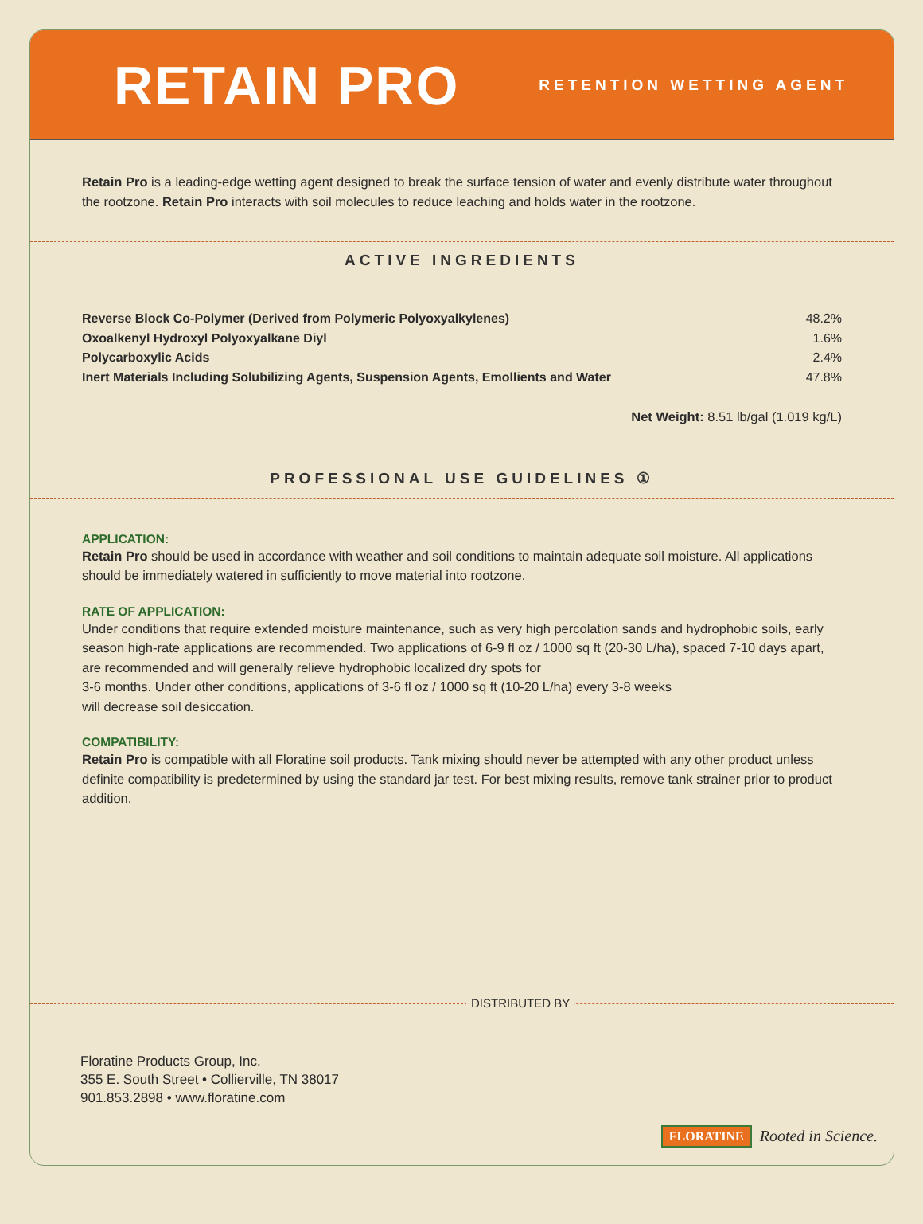RETAIN PRO
RETENTION WETTING AGENT
Retain Pro is a leading-edge wetting agent designed to break the surface tension of water and evenly distribute water throughout the rootzone. Retain Pro interacts with soil molecules to reduce leaching and holds water in the rootzone.
ACTIVE INGREDIENTS
Reverse Block Co-Polymer (Derived from Polymeric Polyoxyalkylenes) 48.2%
Oxoalkenyl Hydroxyl Polyoxyalkane Diyl 1.6%
Polycarboxylic Acids 2.4%
Inert Materials Including Solubilizing Agents, Suspension Agents, Emollients and Water 47.8%
Net Weight: 8.51 lb/gal (1.019 kg/L)
PROFESSIONAL USE GUIDELINES ①
APPLICATION:
Retain Pro should be used in accordance with weather and soil conditions to maintain adequate soil moisture. All applications should be immediately watered in sufficiently to move material into rootzone.
RATE OF APPLICATION:
Under conditions that require extended moisture maintenance, such as very high percolation sands and hydrophobic soils, early season high-rate applications are recommended. Two applications of 6-9 fl oz / 1000 sq ft (20-30 L/ha), spaced 7-10 days apart, are recommended and will generally relieve hydrophobic localized dry spots for
3-6 months. Under other conditions, applications of 3-6 fl oz / 1000 sq ft (10-20 L/ha) every 3-8 weeks
will decrease soil desiccation.
COMPATIBILITY:
Retain Pro is compatible with all Floratine soil products. Tank mixing should never be attempted with any other product unless definite compatibility is predetermined by using the standard jar test. For best mixing results, remove tank strainer prior to product addition.
Floratine Products Group, Inc.
355 E. South Street • Collierville, TN 38017
901.853.2898 • www.floratine.com
DISTRIBUTED BY
FLORATINE Rooted in Science.